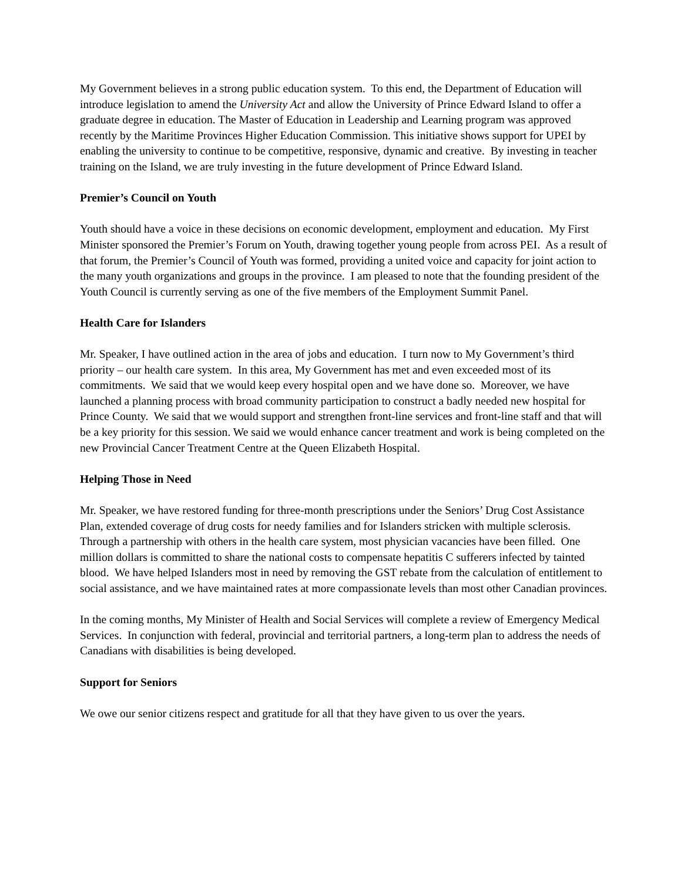My Government believes in a strong public education system. To this end, the Department of Education will introduce legislation to amend the University Act and allow the University of Prince Edward Island to offer a graduate degree in education. The Master of Education in Leadership and Learning program was approved recently by the Maritime Provinces Higher Education Commission. This initiative shows support for UPEI by enabling the university to continue to be competitive, responsive, dynamic and creative. By investing in teacher training on the Island, we are truly investing in the future development of Prince Edward Island.
Premier’s Council on Youth
Youth should have a voice in these decisions on economic development, employment and education. My First Minister sponsored the Premier’s Forum on Youth, drawing together young people from across PEI. As a result of that forum, the Premier’s Council of Youth was formed, providing a united voice and capacity for joint action to the many youth organizations and groups in the province. I am pleased to note that the founding president of the Youth Council is currently serving as one of the five members of the Employment Summit Panel.
Health Care for Islanders
Mr. Speaker, I have outlined action in the area of jobs and education. I turn now to My Government’s third priority – our health care system. In this area, My Government has met and even exceeded most of its commitments. We said that we would keep every hospital open and we have done so. Moreover, we have launched a planning process with broad community participation to construct a badly needed new hospital for Prince County. We said that we would support and strengthen front-line services and front-line staff and that will be a key priority for this session. We said we would enhance cancer treatment and work is being completed on the new Provincial Cancer Treatment Centre at the Queen Elizabeth Hospital.
Helping Those in Need
Mr. Speaker, we have restored funding for three-month prescriptions under the Seniors’ Drug Cost Assistance Plan, extended coverage of drug costs for needy families and for Islanders stricken with multiple sclerosis. Through a partnership with others in the health care system, most physician vacancies have been filled. One million dollars is committed to share the national costs to compensate hepatitis C sufferers infected by tainted blood. We have helped Islanders most in need by removing the GST rebate from the calculation of entitlement to social assistance, and we have maintained rates at more compassionate levels than most other Canadian provinces.
In the coming months, My Minister of Health and Social Services will complete a review of Emergency Medical Services. In conjunction with federal, provincial and territorial partners, a long-term plan to address the needs of Canadians with disabilities is being developed.
Support for Seniors
We owe our senior citizens respect and gratitude for all that they have given to us over the years.